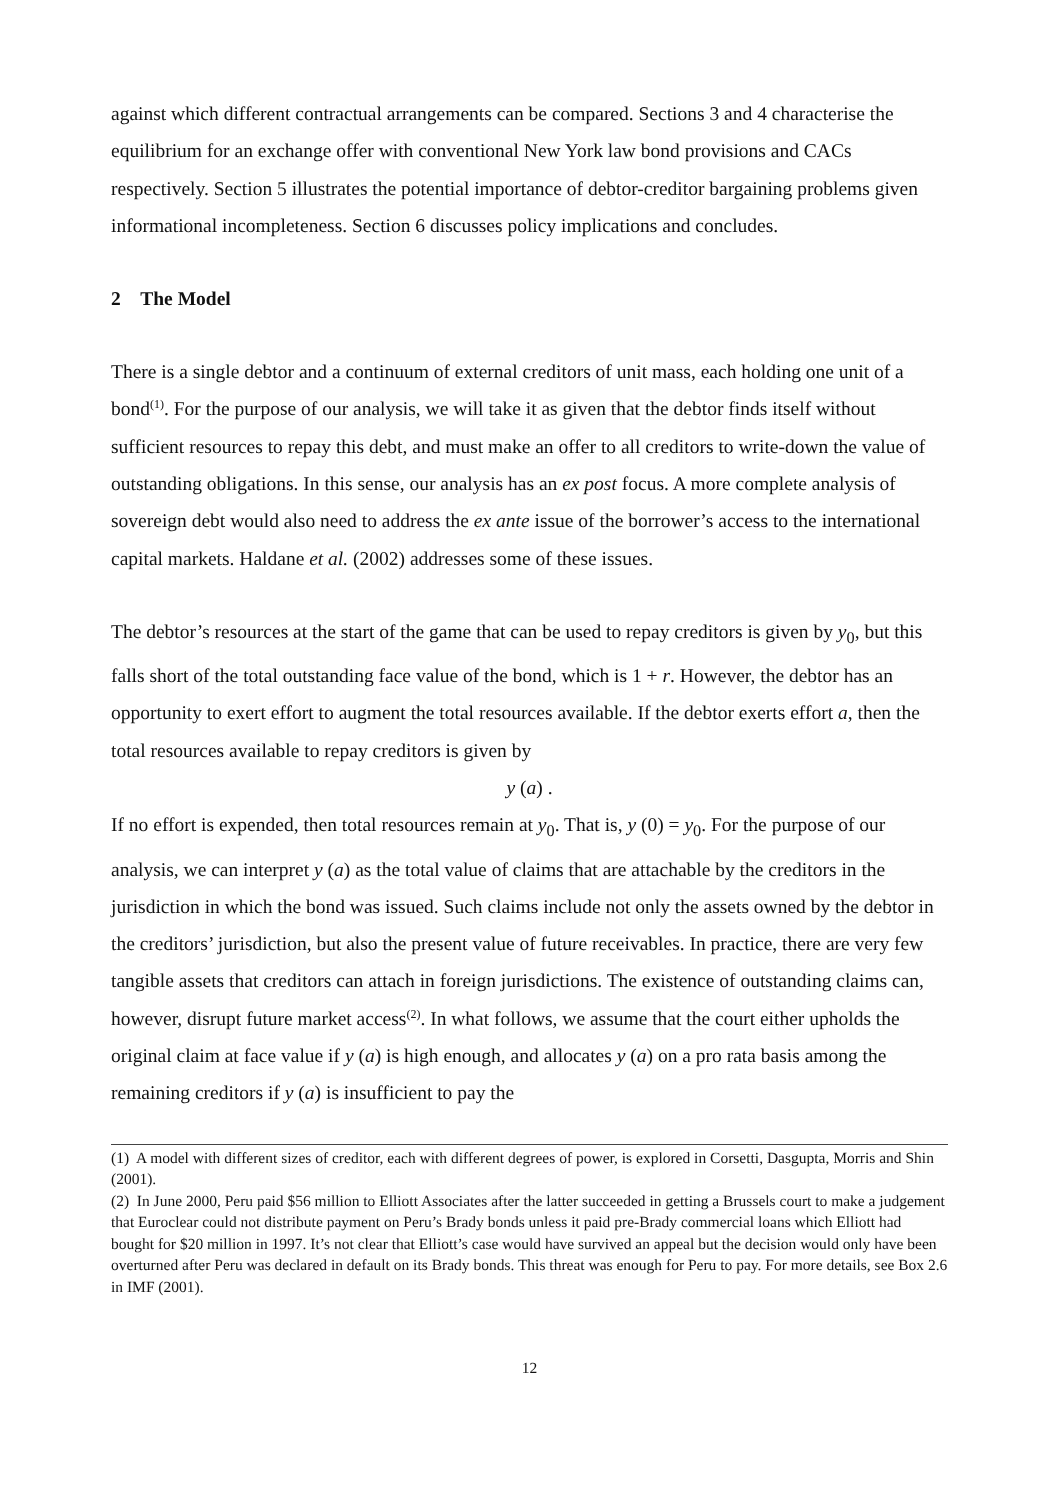against which different contractual arrangements can be compared. Sections 3 and 4 characterise the equilibrium for an exchange offer with conventional New York law bond provisions and CACs respectively. Section 5 illustrates the potential importance of debtor-creditor bargaining problems given informational incompleteness. Section 6 discusses policy implications and concludes.
2 The Model
There is a single debtor and a continuum of external creditors of unit mass, each holding one unit of a bond<sup>(1)</sup>. For the purpose of our analysis, we will take it as given that the debtor finds itself without sufficient resources to repay this debt, and must make an offer to all creditors to write-down the value of outstanding obligations. In this sense, our analysis has an ex post focus. A more complete analysis of sovereign debt would also need to address the ex ante issue of the borrower’s access to the international capital markets. Haldane et al. (2002) addresses some of these issues.
The debtor’s resources at the start of the game that can be used to repay creditors is given by y<sub>0</sub>, but this falls short of the total outstanding face value of the bond, which is 1 + r. However, the debtor has an opportunity to exert effort to augment the total resources available. If the debtor exerts effort a, then the total resources available to repay creditors is given by
y (a) .
If no effort is expended, then total resources remain at y<sub>0</sub>. That is, y (0) = y<sub>0</sub>. For the purpose of our analysis, we can interpret y (a) as the total value of claims that are attachable by the creditors in the jurisdiction in which the bond was issued. Such claims include not only the assets owned by the debtor in the creditors’ jurisdiction, but also the present value of future receivables. In practice, there are very few tangible assets that creditors can attach in foreign jurisdictions. The existence of outstanding claims can, however, disrupt future market access<sup>(2)</sup>. In what follows, we assume that the court either upholds the original claim at face value if y (a) is high enough, and allocates y (a) on a pro rata basis among the remaining creditors if y (a) is insufficient to pay the
(1) A model with different sizes of creditor, each with different degrees of power, is explored in Corsetti, Dasgupta, Morris and Shin (2001).
(2) In June 2000, Peru paid $56 million to Elliott Associates after the latter succeeded in getting a Brussels court to make a judgement that Euroclear could not distribute payment on Peru’s Brady bonds unless it paid pre-Brady commercial loans which Elliott had bought for $20 million in 1997. It’s not clear that Elliott’s case would have survived an appeal but the decision would only have been overturned after Peru was declared in default on its Brady bonds. This threat was enough for Peru to pay. For more details, see Box 2.6 in IMF (2001).
12